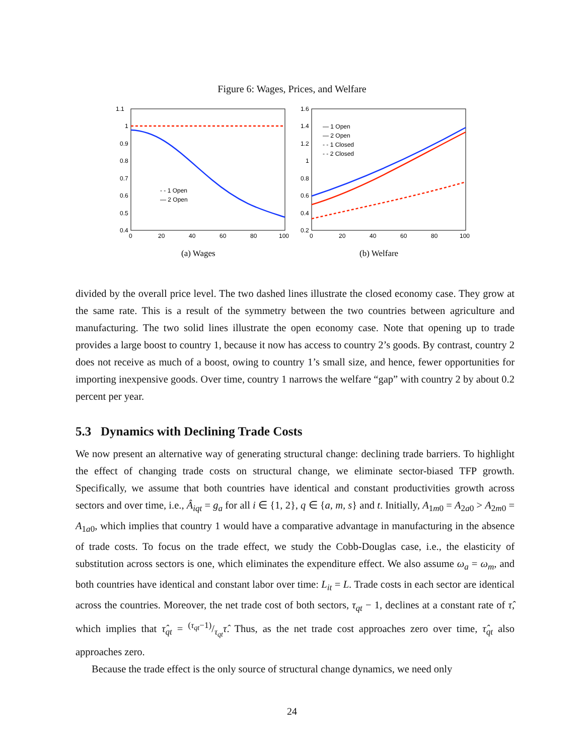Figure 6: Wages, Prices, and Welfare
1.1
1
0.9
0.8
0.7
0.6
0.5
0.4
0
20
40
60
80
100
- - 1 Open
— 2 Open
1.6
1.4
1.2
1
0.8
0.6
0.4
0.2
0
20
40
60
80
100
— 1 Open
— 2 Open
- - 1 Closed
- - 2 Closed
(a) Wages
(b) Welfare
divided by the overall price level. The two dashed lines illustrate the closed economy case. They grow at the same rate. This is a result of the symmetry between the two countries between agriculture and manufacturing. The two solid lines illustrate the open economy case. Note that opening up to trade provides a large boost to country 1, because it now has access to country 2’s goods. By contrast, country 2 does not receive as much of a boost, owing to country 1’s small size, and hence, fewer opportunities for importing inexpensive goods. Over time, country 1 narrows the welfare “gap” with country 2 by about 0.2 percent per year.
5.3 Dynamics with Declining Trade Costs
We now present an alternative way of generating structural change: declining trade barriers. To highlight the effect of changing trade costs on structural change, we eliminate sector-biased TFP growth. Specifically, we assume that both countries have identical and constant productivities growth across sectors and over time, i.e., Â<sub>iqt</sub> = g<sub>a</sub> for all i ∈ {1, 2}, q ∈ {a, m, s} and t. Initially, A<sub>1m0</sub> = A<sub>2a0</sub> > A<sub>2m0</sub> = A<sub>1a0</sub>, which implies that country 1 would have a comparative advantage in manufacturing in the absence of trade costs. To focus on the trade effect, we study the Cobb-Douglas case, i.e., the elasticity of substitution across sectors is one, which eliminates the expenditure effect. We also assume ω<sub>a</sub> = ω<sub>m</sub>, and both countries have identical and constant labor over time: L<sub>it</sub> = L. Trade costs in each sector are identical across the countries. Moreover, the net trade cost of both sectors, τ<sub>qt</sub> − 1, declines at a constant rate of τ̂, which implies that τ̂<sub>qt</sub> = (τ<sub>qt</sub>−1)/τ<sub>qt</sub>τ̂. Thus, as the net trade cost approaches zero over time, τ̂<sub>qt</sub> also approaches zero.
Because the trade effect is the only source of structural change dynamics, we need only
24